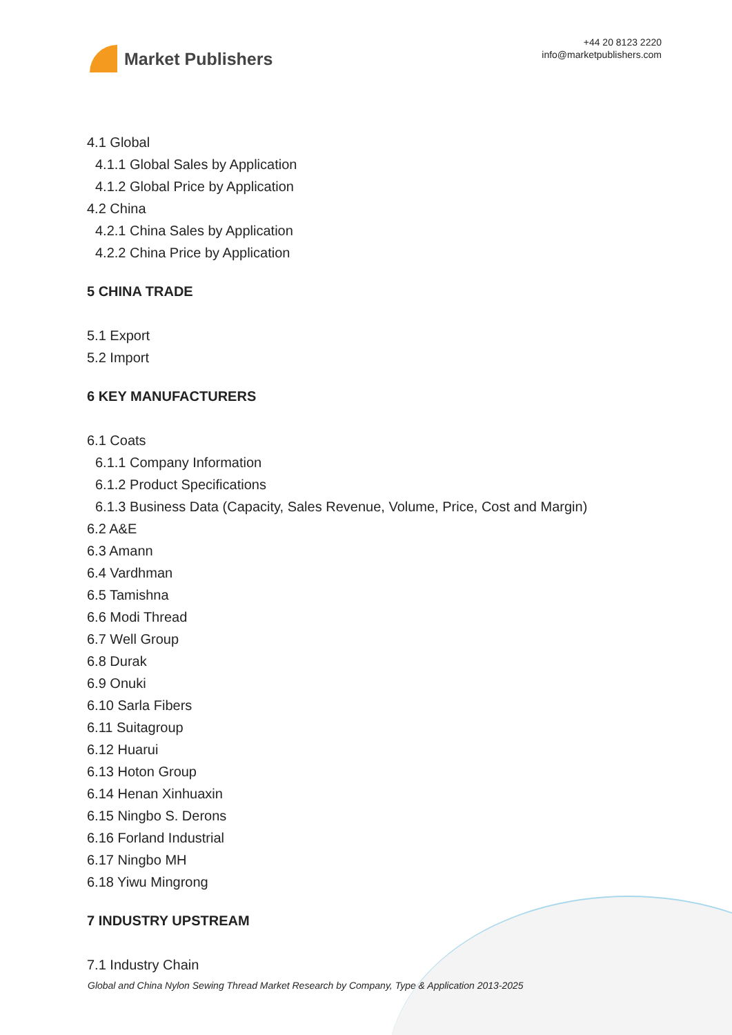Market Publishers
+44 20 8123 2220
info@marketpublishers.com
4.1 Global
4.1.1 Global Sales by Application
4.1.2 Global Price by Application
4.2 China
4.2.1 China Sales by Application
4.2.2 China Price by Application
5 CHINA TRADE
5.1 Export
5.2 Import
6 KEY MANUFACTURERS
6.1 Coats
6.1.1 Company Information
6.1.2 Product Specifications
6.1.3 Business Data (Capacity, Sales Revenue, Volume, Price, Cost and Margin)
6.2 A&E
6.3 Amann
6.4 Vardhman
6.5 Tamishna
6.6 Modi Thread
6.7 Well Group
6.8 Durak
6.9 Onuki
6.10 Sarla Fibers
6.11 Suitagroup
6.12 Huarui
6.13 Hoton Group
6.14 Henan Xinhuaxin
6.15 Ningbo S. Derons
6.16 Forland Industrial
6.17 Ningbo MH
6.18 Yiwu Mingrong
7 INDUSTRY UPSTREAM
7.1 Industry Chain
Global and China Nylon Sewing Thread Market Research by Company, Type & Application 2013-2025